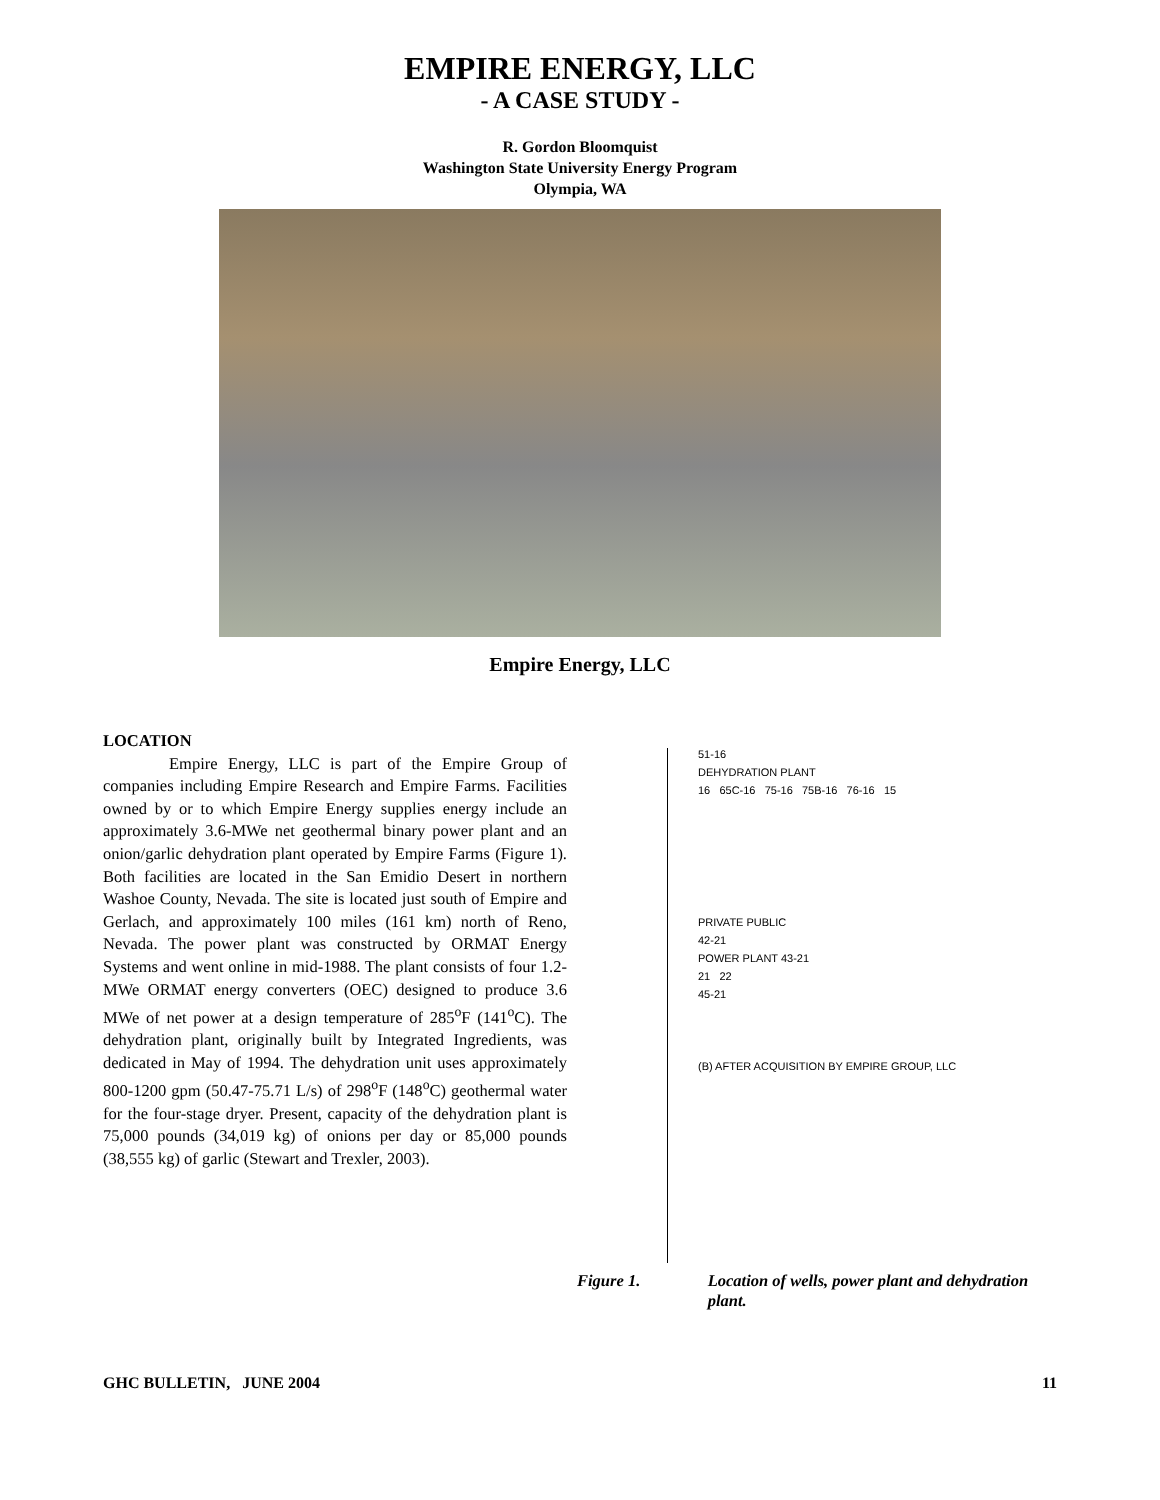EMPIRE ENERGY, LLC
- A CASE STUDY -
R. Gordon Bloomquist
Washington State University Energy Program
Olympia, WA
Empire Energy, LLC
LOCATION
Empire Energy, LLC is part of the Empire Group of companies including Empire Research and Empire Farms. Facilities owned by or to which Empire Energy supplies energy include an approximately 3.6-MWe net geothermal binary power plant and an onion/garlic dehydration plant operated by Empire Farms (Figure 1). Both facilities are located in the San Emidio Desert in northern Washoe County, Nevada. The site is located just south of Empire and Gerlach, and approximately 100 miles (161 km) north of Reno, Nevada. The power plant was constructed by ORMAT Energy Systems and went online in mid-1988. The plant consists of four 1.2- MWe ORMAT energy converters (OEC) designed to produce 3.6 MWe of net power at a design temperature of 285<sup>o</sup>F (141<sup>o</sup>C). The dehydration plant, originally built by Integrated Ingredients, was dedicated in May of 1994. The dehydration unit uses approximately 800-1200 gpm (50.47-75.71 L/s) of 298<sup>o</sup>F (148<sup>o</sup>C) geothermal water for the four-stage dryer. Present, capacity of the dehydration plant is 75,000 pounds (34,019 kg) of onions per day or 85,000 pounds (38,555 kg) of garlic (Stewart and Trexler, 2003).
51-16
DEHYDRATION PLANT
16 65C-16 75-16 75B-16 76-16 15
PRIVATE PUBLIC
42-21
POWER PLANT 43-21
21 22
45-21
(B) AFTER ACQUISITION BY EMPIRE GROUP, LLC
Figure 1. Location of wells, power plant and dehydration plant.
GHC BULLETIN, JUNE 2004 11